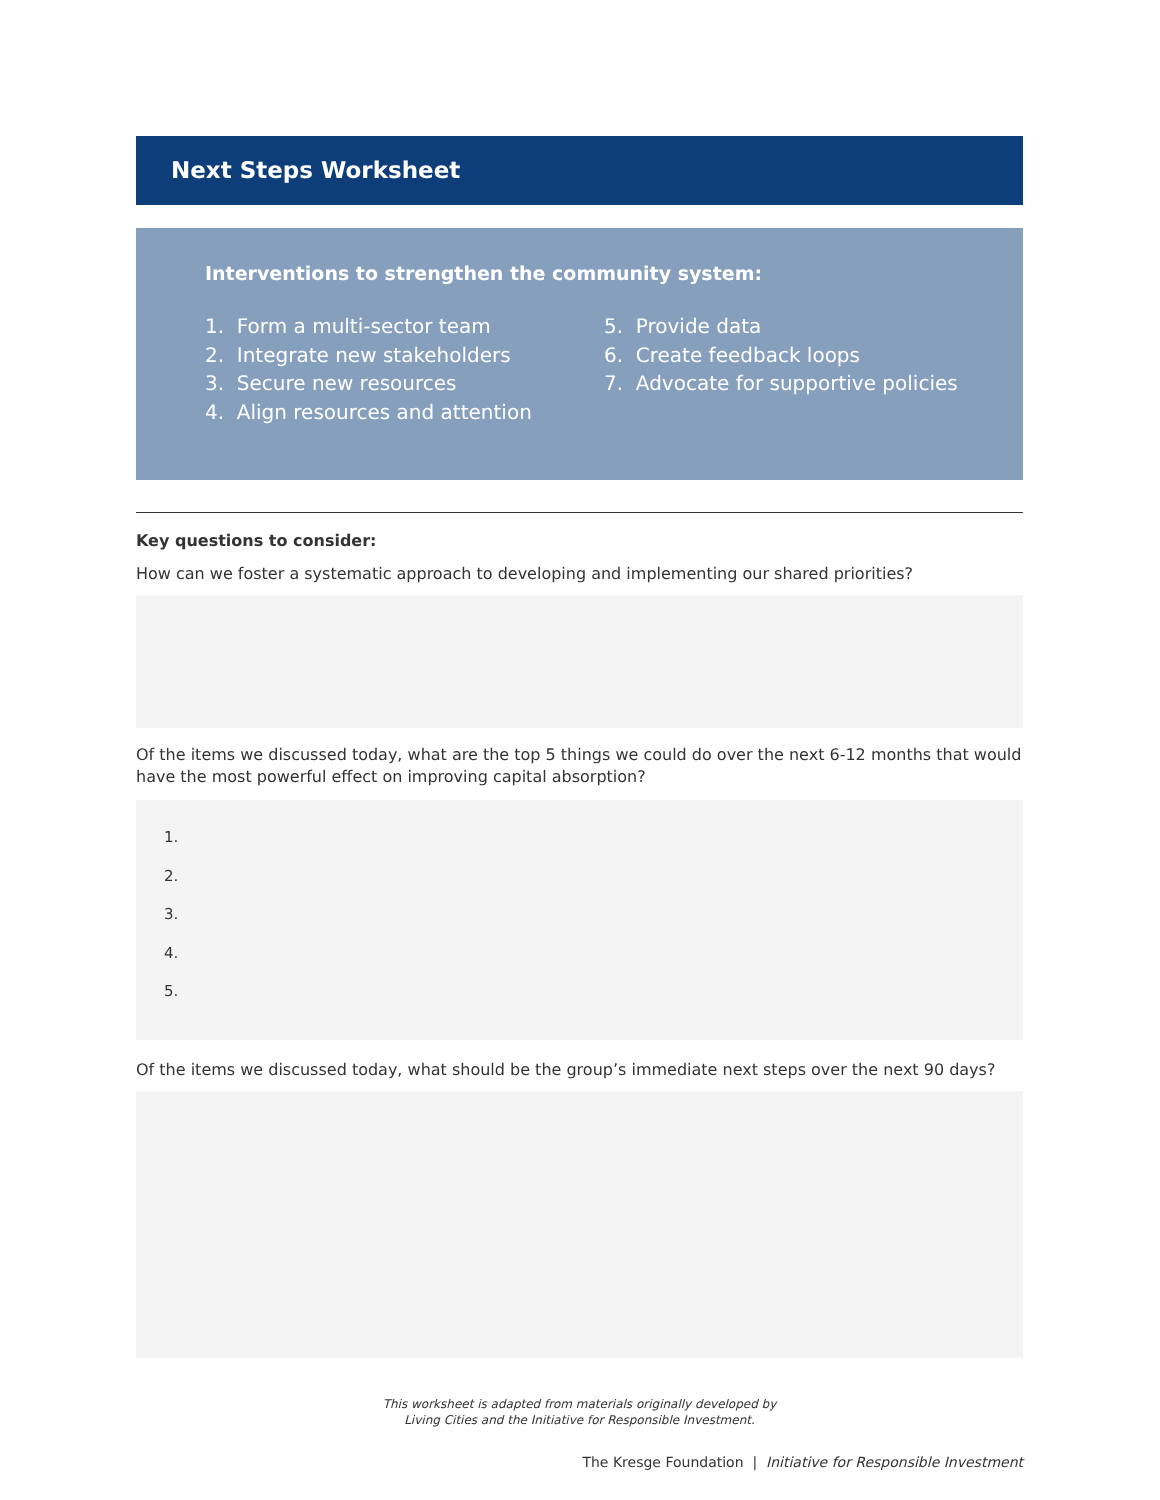Next Steps Worksheet
Interventions to strengthen the community system:
1. Form a multi-sector team
2. Integrate new stakeholders
3. Secure new resources
4. Align resources and attention
5. Provide data
6. Create feedback loops
7. Advocate for supportive policies
Key questions to consider:
How can we foster a systematic approach to developing and implementing our shared priorities?
Of the items we discussed today, what are the top 5 things we could do over the next 6-12 months that would have the most powerful effect on improving capital absorption?
1.
2.
3.
4.
5.
Of the items we discussed today, what should be the group’s immediate next steps over the next 90 days?
This worksheet is adapted from materials originally developed by
Living Cities and the Initiative for Responsible Investment.
The Kresge Foundation | Initiative for Responsible Investment